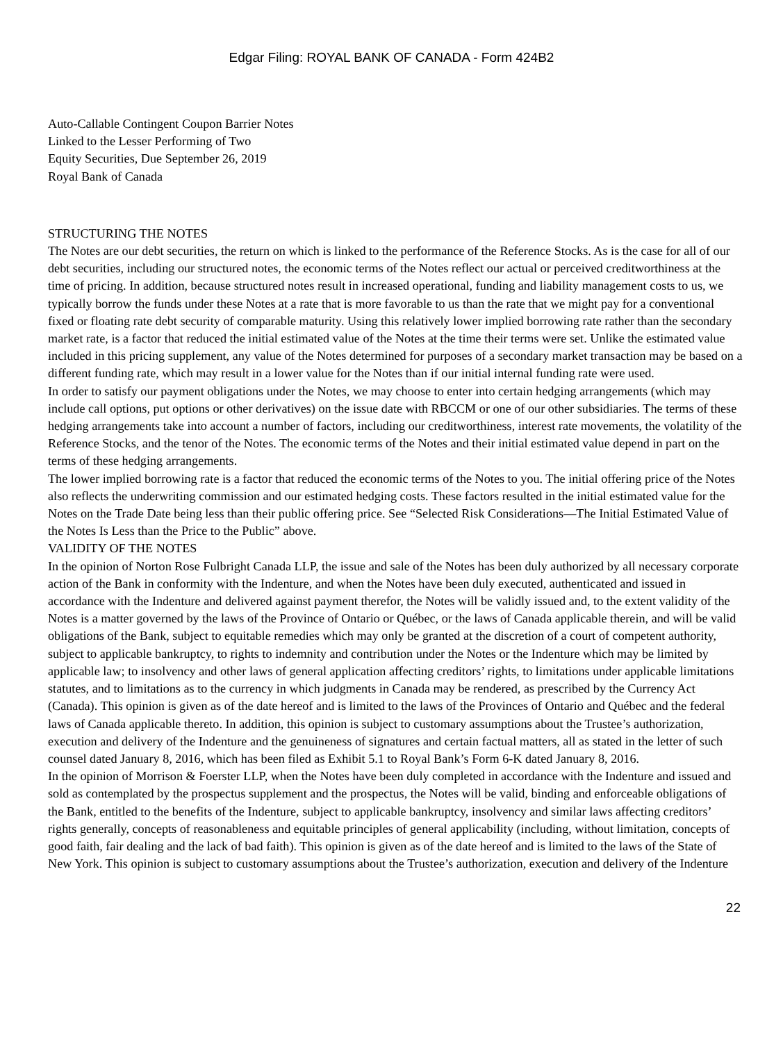Edgar Filing: ROYAL BANK OF CANADA - Form 424B2
Auto-Callable Contingent Coupon Barrier Notes
Linked to the Lesser Performing of Two
Equity Securities, Due September 26, 2019
Royal Bank of Canada
STRUCTURING THE NOTES
The Notes are our debt securities, the return on which is linked to the performance of the Reference Stocks. As is the case for all of our debt securities, including our structured notes, the economic terms of the Notes reflect our actual or perceived creditworthiness at the time of pricing. In addition, because structured notes result in increased operational, funding and liability management costs to us, we typically borrow the funds under these Notes at a rate that is more favorable to us than the rate that we might pay for a conventional fixed or floating rate debt security of comparable maturity. Using this relatively lower implied borrowing rate rather than the secondary market rate, is a factor that reduced the initial estimated value of the Notes at the time their terms were set. Unlike the estimated value included in this pricing supplement, any value of the Notes determined for purposes of a secondary market transaction may be based on a different funding rate, which may result in a lower value for the Notes than if our initial internal funding rate were used.
In order to satisfy our payment obligations under the Notes, we may choose to enter into certain hedging arrangements (which may include call options, put options or other derivatives) on the issue date with RBCCM or one of our other subsidiaries. The terms of these hedging arrangements take into account a number of factors, including our creditworthiness, interest rate movements, the volatility of the Reference Stocks, and the tenor of the Notes. The economic terms of the Notes and their initial estimated value depend in part on the terms of these hedging arrangements.
The lower implied borrowing rate is a factor that reduced the economic terms of the Notes to you. The initial offering price of the Notes also reflects the underwriting commission and our estimated hedging costs. These factors resulted in the initial estimated value for the Notes on the Trade Date being less than their public offering price. See “Selected Risk Considerations—The Initial Estimated Value of the Notes Is Less than the Price to the Public” above.
VALIDITY OF THE NOTES
In the opinion of Norton Rose Fulbright Canada LLP, the issue and sale of the Notes has been duly authorized by all necessary corporate action of the Bank in conformity with the Indenture, and when the Notes have been duly executed, authenticated and issued in accordance with the Indenture and delivered against payment therefor, the Notes will be validly issued and, to the extent validity of the Notes is a matter governed by the laws of the Province of Ontario or Québec, or the laws of Canada applicable therein, and will be valid obligations of the Bank, subject to equitable remedies which may only be granted at the discretion of a court of competent authority, subject to applicable bankruptcy, to rights to indemnity and contribution under the Notes or the Indenture which may be limited by applicable law; to insolvency and other laws of general application affecting creditors’ rights, to limitations under applicable limitations statutes, and to limitations as to the currency in which judgments in Canada may be rendered, as prescribed by the Currency Act (Canada). This opinion is given as of the date hereof and is limited to the laws of the Provinces of Ontario and Québec and the federal laws of Canada applicable thereto. In addition, this opinion is subject to customary assumptions about the Trustee’s authorization, execution and delivery of the Indenture and the genuineness of signatures and certain factual matters, all as stated in the letter of such counsel dated January 8, 2016, which has been filed as Exhibit 5.1 to Royal Bank’s Form 6-K dated January 8, 2016.
In the opinion of Morrison & Foerster LLP, when the Notes have been duly completed in accordance with the Indenture and issued and sold as contemplated by the prospectus supplement and the prospectus, the Notes will be valid, binding and enforceable obligations of the Bank, entitled to the benefits of the Indenture, subject to applicable bankruptcy, insolvency and similar laws affecting creditors’ rights generally, concepts of reasonableness and equitable principles of general applicability (including, without limitation, concepts of good faith, fair dealing and the lack of bad faith). This opinion is given as of the date hereof and is limited to the laws of the State of New York. This opinion is subject to customary assumptions about the Trustee’s authorization, execution and delivery of the Indenture
22